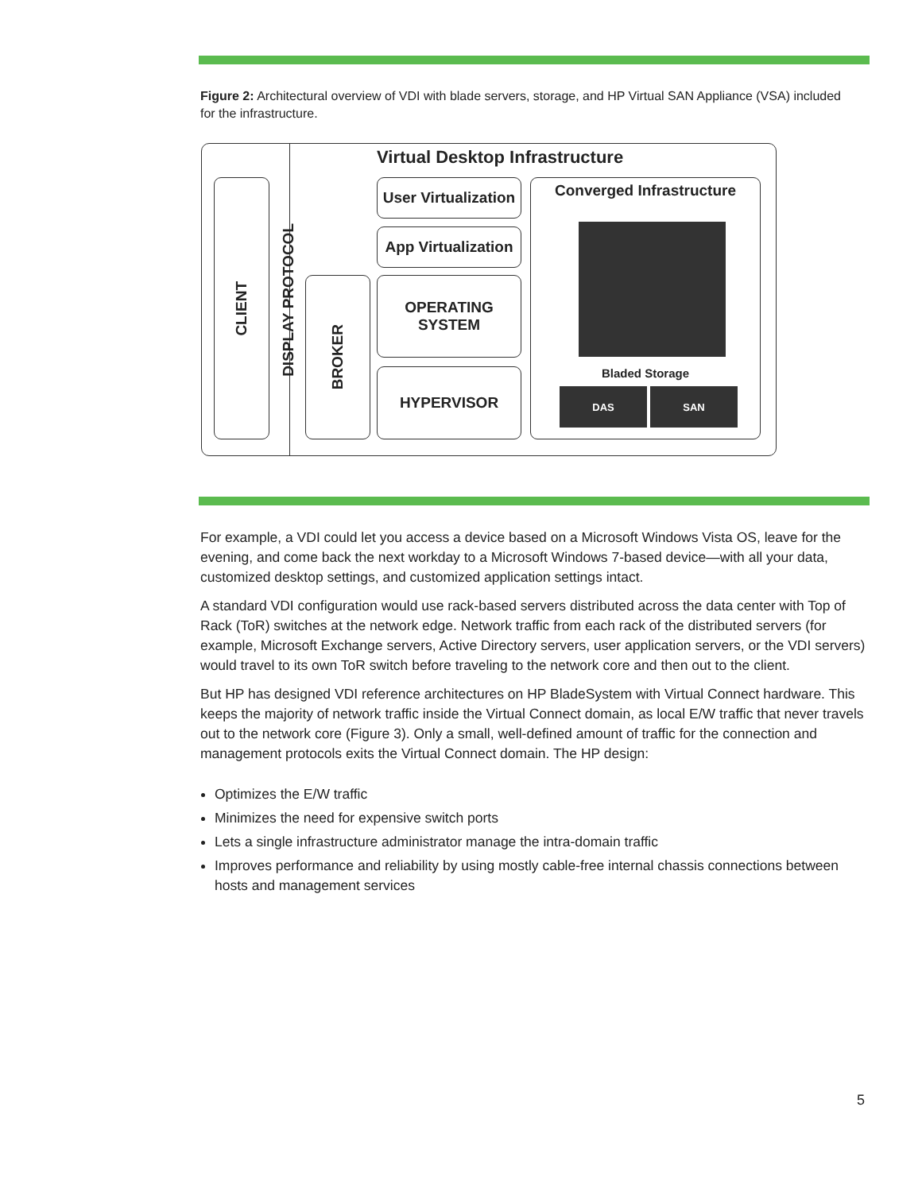Figure 2: Architectural overview of VDI with blade servers, storage, and HP Virtual SAN Appliance (VSA) included for the infrastructure.
Virtual Desktop Infrastructure
CLIENT
DISPLAY PROTOCOL
BROKER
User Virtualization
App Virtualization
OPERATING
SYSTEM
HYPERVISOR
Converged Infrastructure
Bladed Storage
DAS SAN
For example, a VDI could let you access a device based on a Microsoft Windows Vista OS, leave for the evening, and come back the next workday to a Microsoft Windows 7-based device—with all your data, customized desktop settings, and customized application settings intact.
A standard VDI configuration would use rack-based servers distributed across the data center with Top of Rack (ToR) switches at the network edge. Network traffic from each rack of the distributed servers (for example, Microsoft Exchange servers, Active Directory servers, user application servers, or the VDI servers) would travel to its own ToR switch before traveling to the network core and then out to the client.
But HP has designed VDI reference architectures on HP BladeSystem with Virtual Connect hardware. This keeps the majority of network traffic inside the Virtual Connect domain, as local E/W traffic that never travels out to the network core (Figure 3). Only a small, well-defined amount of traffic for the connection and management protocols exits the Virtual Connect domain. The HP design:
Optimizes the E/W traffic
Minimizes the need for expensive switch ports
Lets a single infrastructure administrator manage the intra-domain traffic
Improves performance and reliability by using mostly cable-free internal chassis connections between hosts and management services
5